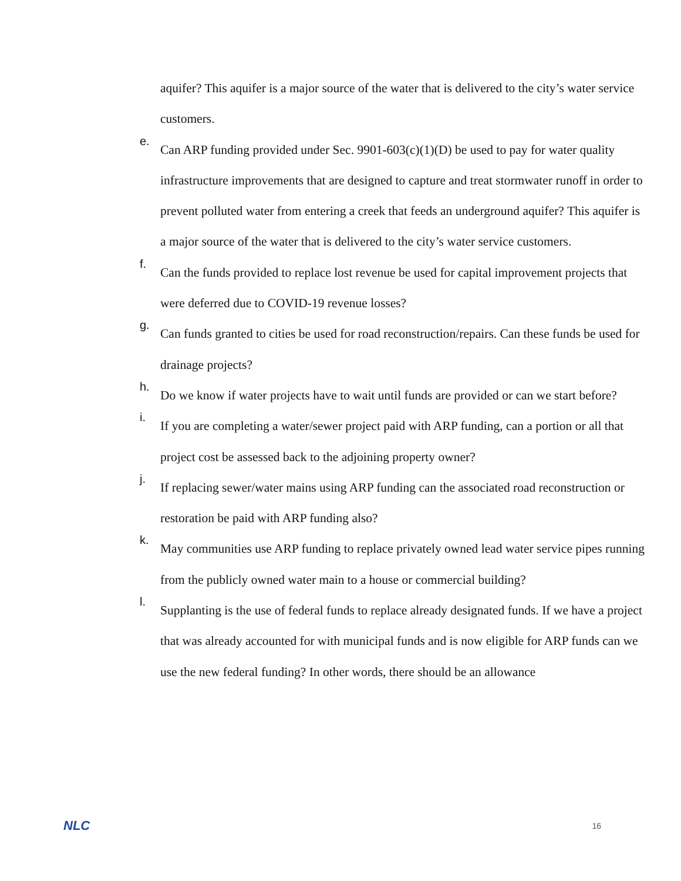aquifer? This aquifer is a major source of the water that is delivered to the city’s water service customers.
e.
Can ARP funding provided under Sec. 9901-603(c)(1)(D) be used to pay for water quality infrastructure improvements that are designed to capture and treat stormwater runoff in order to prevent polluted water from entering a creek that feeds an underground aquifer? This aquifer is a major source of the water that is delivered to the city’s water service customers.
f.
Can the funds provided to replace lost revenue be used for capital improvement projects that were deferred due to COVID-19 revenue losses?
g.
Can funds granted to cities be used for road reconstruction/repairs. Can these funds be used for drainage projects?
h.
Do we know if water projects have to wait until funds are provided or can we start before?
i.
If you are completing a water/sewer project paid with ARP funding, can a portion or all that project cost be assessed back to the adjoining property owner?
j.
If replacing sewer/water mains using ARP funding can the associated road reconstruction or restoration be paid with ARP funding also?
k.
May communities use ARP funding to replace privately owned lead water service pipes running from the publicly owned water main to a house or commercial building?
l.
Supplanting is the use of federal funds to replace already designated funds. If we have a project that was already accounted for with municipal funds and is now eligible for ARP funds can we use the new federal funding? In other words, there should be an allowance
NLC 16